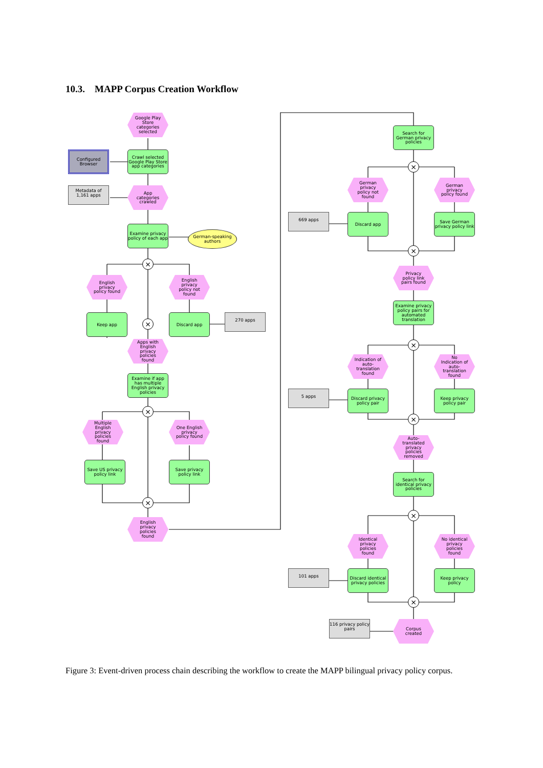10.3. MAPP Corpus Creation Workflow
Google Play Store categories selected
Configured Browser
Crawl selected Google Play Store app categories
Metadata of 1,161 apps
App categories crawled
Examine privacy policy of each app
German-speaking authors
×
English privacy policy found
English privacy policy not found
Keep app
×
Discard app 270 apps
Apps with English privacy policies found
Examine if app has multiple English privacy policies
×
Multiple English privacy policies found
One English privacy policy found
Save US privacy policy link
Save privacy policy link
×
English privacy policies found
Search for German privacy policies
×
German privacy policy not found
German privacy policy found
669 apps Discard app
Save German privacy policy link
×
Privacy policy link pairs found
Examine privacy policy pairs for automated translation
×
Indication of auto-translation found
No Indication of auto-translation found
5 apps
Discard privacy policy pair
Keep privacy policy pair
×
Auto-translated privacy policies removed
Search for identical privacy policies
×
Identical privacy policies found
No identical privacy policies found
101 apps
Discard identical privacy policies
Keep privacy policy
×
116 privacy policy pairs
Corpus created
Figure 3: Event-driven process chain describing the workflow to create the MAPP bilingual privacy policy corpus.